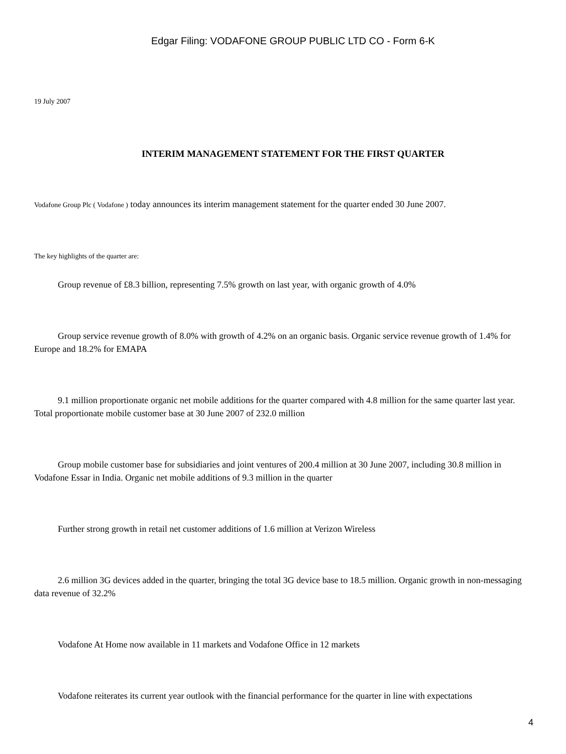Edgar Filing: VODAFONE GROUP PUBLIC LTD CO - Form 6-K
19 July 2007
INTERIM MANAGEMENT STATEMENT FOR THE FIRST QUARTER
Vodafone Group Plc ( Vodafone ) today announces its interim management statement for the quarter ended 30 June 2007.
The key highlights of the quarter are:
Group revenue of £8.3 billion, representing 7.5% growth on last year, with organic growth of 4.0%
Group service revenue growth of 8.0% with growth of 4.2% on an organic basis. Organic service revenue growth of 1.4% for Europe and 18.2% for EMAPA
9.1 million proportionate organic net mobile additions for the quarter compared with 4.8 million for the same quarter last year. Total proportionate mobile customer base at 30 June 2007 of 232.0 million
Group mobile customer base for subsidiaries and joint ventures of 200.4 million at 30 June 2007, including 30.8 million in Vodafone Essar in India. Organic net mobile additions of 9.3 million in the quarter
Further strong growth in retail net customer additions of 1.6 million at Verizon Wireless
2.6 million 3G devices added in the quarter, bringing the total 3G device base to 18.5 million. Organic growth in non-messaging data revenue of 32.2%
Vodafone At Home now available in 11 markets and Vodafone Office in 12 markets
Vodafone reiterates its current year outlook with the financial performance for the quarter in line with expectations
4